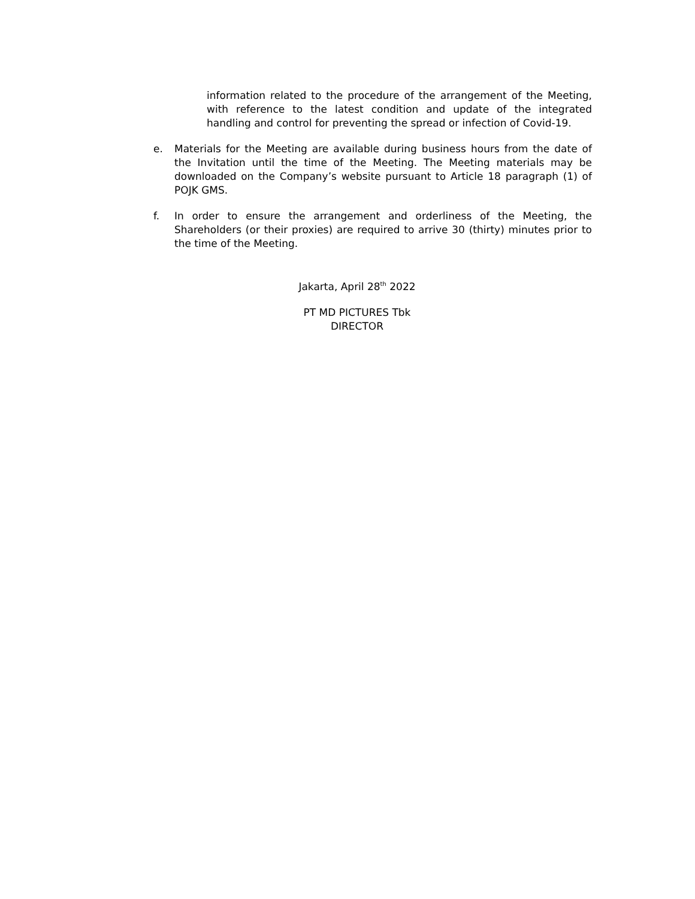information related to the procedure of the arrangement of the Meeting, with reference to the latest condition and update of the integrated handling and control for preventing the spread or infection of Covid-19.
e. Materials for the Meeting are available during business hours from the date of the Invitation until the time of the Meeting. The Meeting materials may be downloaded on the Company’s website pursuant to Article 18 paragraph (1) of POJK GMS.
f. In order to ensure the arrangement and orderliness of the Meeting, the Shareholders (or their proxies) are required to arrive 30 (thirty) minutes prior to the time of the Meeting.
Jakarta, April 28<sup>th</sup> 2022
PT MD PICTURES Tbk
DIRECTOR